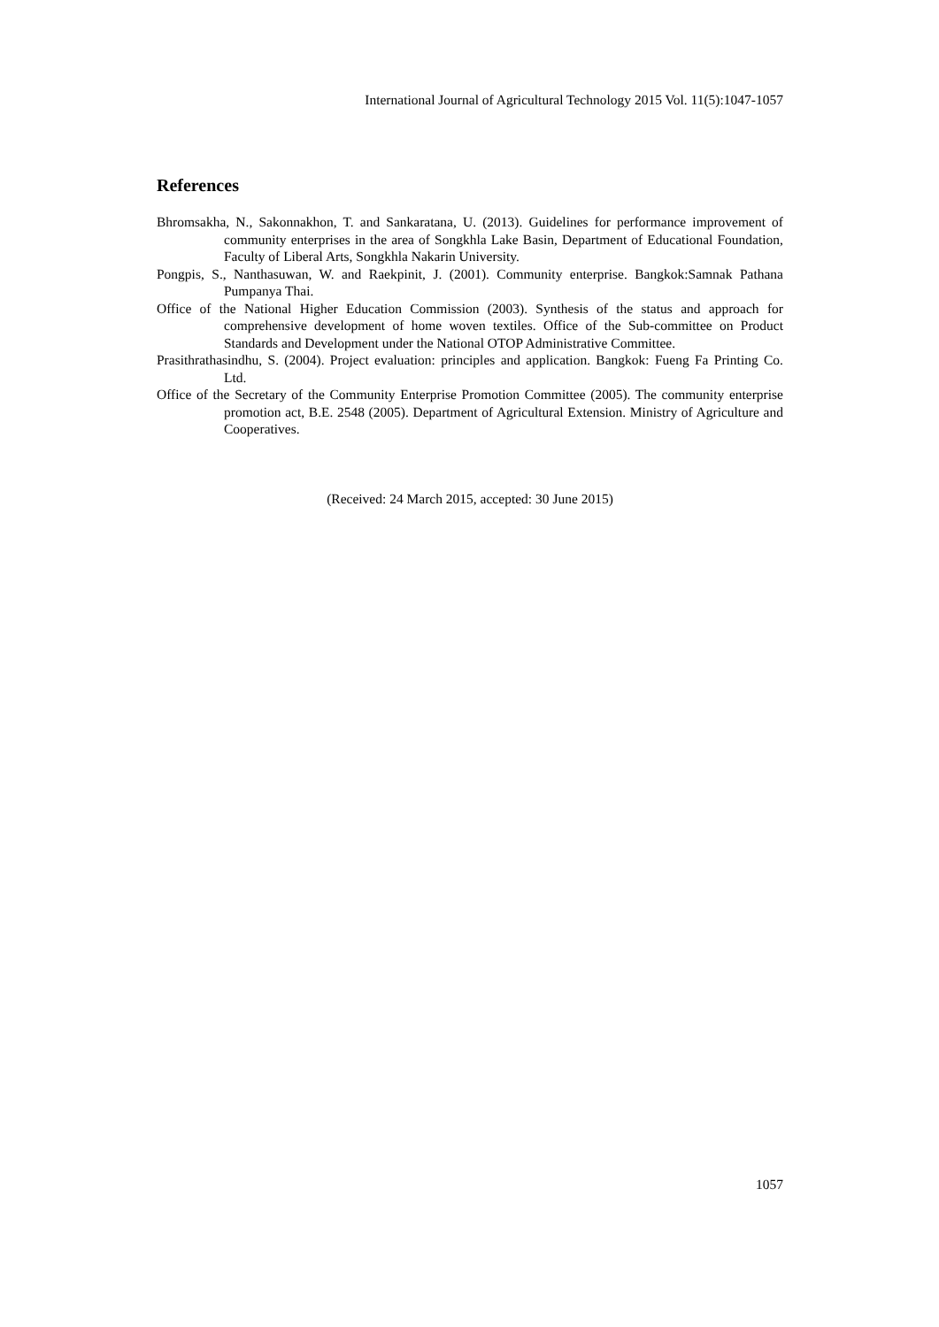International Journal of Agricultural Technology 2015 Vol. 11(5):1047-1057
References
Bhromsakha, N., Sakonnakhon, T. and Sankaratana, U. (2013). Guidelines for performance improvement of community enterprises in the area of Songkhla Lake Basin, Department of Educational Foundation, Faculty of Liberal Arts, Songkhla Nakarin University.
Pongpis, S., Nanthasuwan, W. and Raekpinit, J. (2001). Community enterprise. Bangkok:Samnak Pathana Pumpanya Thai.
Office of the National Higher Education Commission (2003). Synthesis of the status and approach for comprehensive development of home woven textiles. Office of the Sub-committee on Product Standards and Development under the National OTOP Administrative Committee.
Prasithrathasindhu, S. (2004). Project evaluation: principles and application. Bangkok: Fueng Fa Printing Co. Ltd.
Office of the Secretary of the Community Enterprise Promotion Committee (2005). The community enterprise promotion act, B.E. 2548 (2005). Department of Agricultural Extension. Ministry of Agriculture and Cooperatives.
(Received: 24 March 2015, accepted: 30 June 2015)
1057